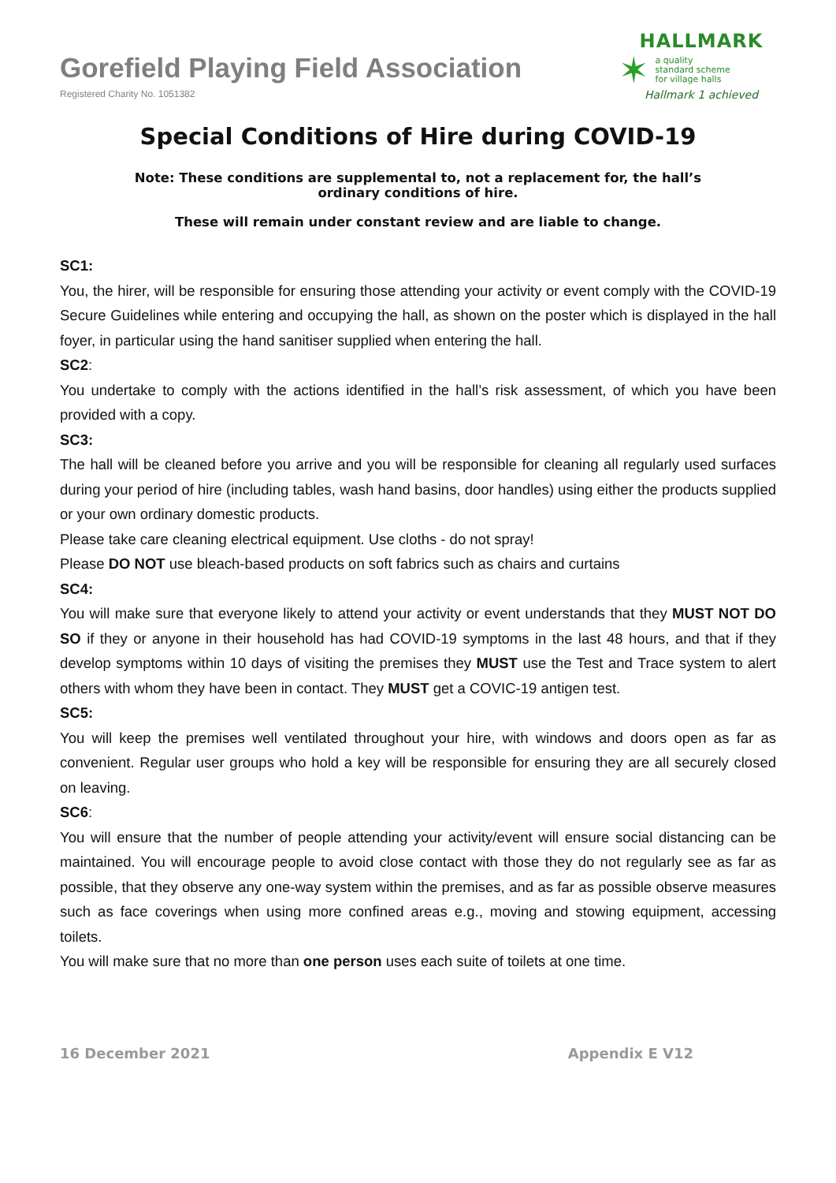Gorefield Playing Field Association
Registered Charity No. 1051382
HALLMARK
✶ a quality
standard scheme
for village halls
Hallmark 1 achieved
Special Conditions of Hire during COVID-19
Note: These conditions are supplemental to, not a replacement for, the hall’s
ordinary conditions of hire.
These will remain under constant review and are liable to change.
SC1:
You, the hirer, will be responsible for ensuring those attending your activity or event comply with the COVID-19 Secure Guidelines while entering and occupying the hall, as shown on the poster which is displayed in the hall foyer, in particular using the hand sanitiser supplied when entering the hall.
SC2:
You undertake to comply with the actions identified in the hall’s risk assessment, of which you have been provided with a copy.
SC3:
The hall will be cleaned before you arrive and you will be responsible for cleaning all regularly used surfaces during your period of hire (including tables, wash hand basins, door handles) using either the products supplied or your own ordinary domestic products.
Please take care cleaning electrical equipment. Use cloths - do not spray!
Please DO NOT use bleach-based products on soft fabrics such as chairs and curtains
SC4:
You will make sure that everyone likely to attend your activity or event understands that they MUST NOT DO SO if they or anyone in their household has had COVID-19 symptoms in the last 48 hours, and that if they develop symptoms within 10 days of visiting the premises they MUST use the Test and Trace system to alert others with whom they have been in contact. They MUST get a COVIC-19 antigen test.
SC5:
You will keep the premises well ventilated throughout your hire, with windows and doors open as far as convenient. Regular user groups who hold a key will be responsible for ensuring they are all securely closed on leaving.
SC6:
You will ensure that the number of people attending your activity/event will ensure social distancing can be maintained. You will encourage people to avoid close contact with those they do not regularly see as far as possible, that they observe any one-way system within the premises, and as far as possible observe measures such as face coverings when using more confined areas e.g., moving and stowing equipment, accessing toilets.
You will make sure that no more than one person uses each suite of toilets at one time.
16 December 2021 Appendix E V12